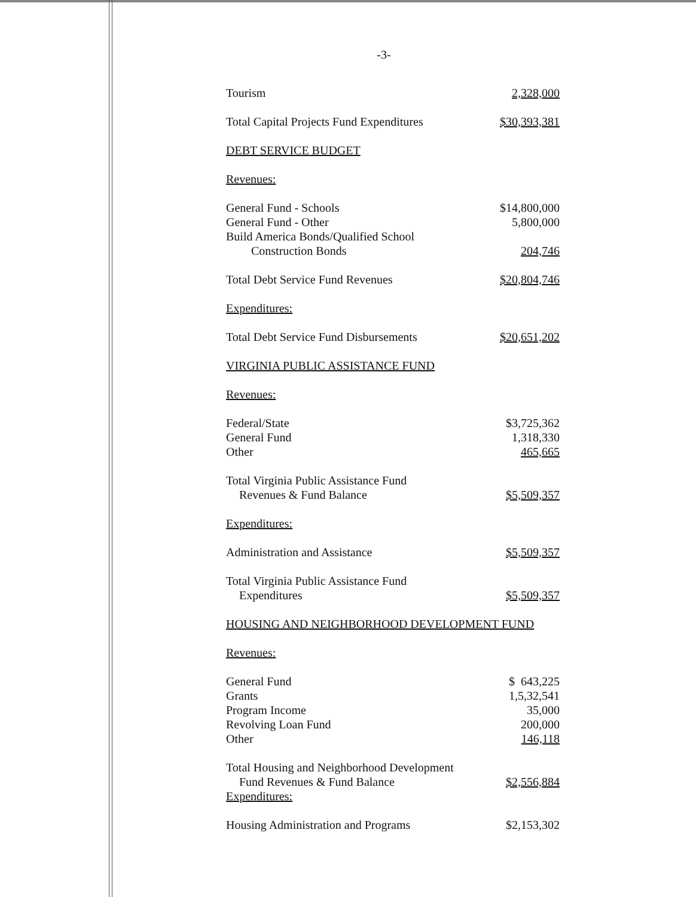-3-
| Tourism | 2,328,000 |
| Total Capital Projects Fund Expenditures | $30,393,381 |
| DEBT SERVICE BUDGET | |
| Revenues: | |
| General Fund - Schools | $14,800,000 |
| General Fund - Other | 5,800,000 |
| Build America Bonds/Qualified School Construction Bonds | 204,746 |
| Total Debt Service Fund Revenues | $20,804,746 |
| Expenditures: | |
| Total Debt Service Fund Disbursements | $20,651,202 |
| VIRGINIA PUBLIC ASSISTANCE FUND | |
| Revenues: | |
| Federal/State | $3,725,362 |
| General Fund | 1,318,330 |
| Other | 465,665 |
| Total Virginia Public Assistance Fund Revenues & Fund Balance | $5,509,357 |
| Expenditures: | |
| Administration and Assistance | $5,509,357 |
| Total Virginia Public Assistance Fund Expenditures | $5,509,357 |
| HOUSING AND NEIGHBORHOOD DEVELOPMENT FUND | |
| Revenues: | |
| General Fund | $ 643,225 |
| Grants | 1,5,32,541 |
| Program Income | 35,000 |
| Revolving Loan Fund | 200,000 |
| Other | 146,118 |
| Total Housing and Neighborhood Development Fund Revenues & Fund Balance | $2,556,884 |
| Expenditures: | |
| Housing Administration and Programs | $2,153,302 |